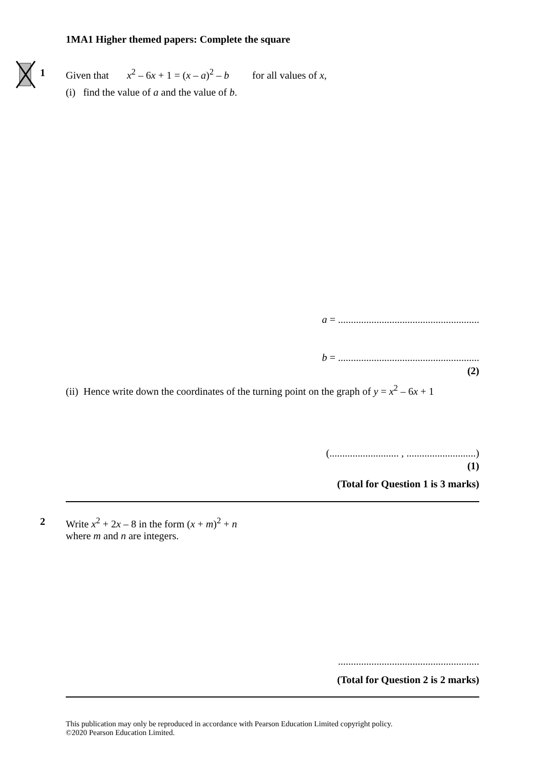1MA1 Higher themed papers: Complete the square
1 Given that x<sup>2</sup> – 6x + 1 = (x – a)<sup>2</sup> – b for all values of x,
(i) find the value of a and the value of b.
a = .......................................................
b = .......................................................
(2)
(ii) Hence write down the coordinates of the turning point on the graph of y = x<sup>2</sup> – 6x + 1
(........................... , ...........................)
(1)
(Total for Question 1 is 3 marks)
2 Write x<sup>2</sup> + 2x – 8 in the form (x + m)<sup>2</sup> + n
where m and n are integers.
.......................................................
(Total for Question 2 is 2 marks)
This publication may only be reproduced in accordance with Pearson Education Limited copyright policy.
©2020 Pearson Education Limited.